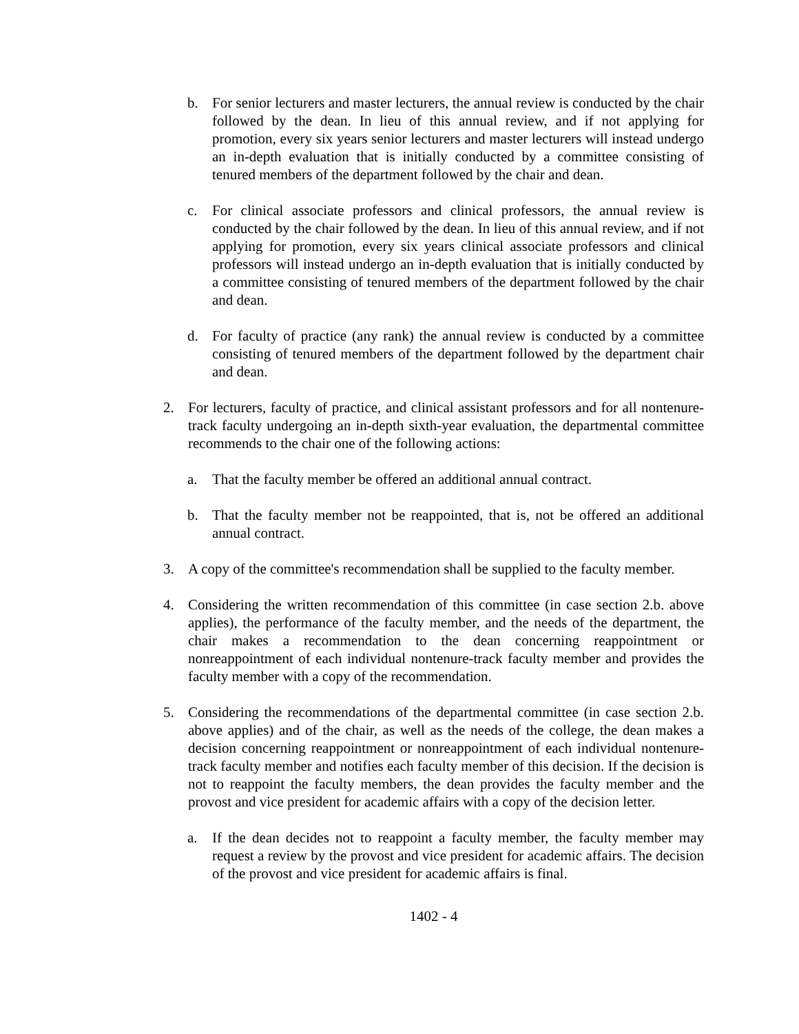b. For senior lecturers and master lecturers, the annual review is conducted by the chair followed by the dean. In lieu of this annual review, and if not applying for promotion, every six years senior lecturers and master lecturers will instead undergo an in-depth evaluation that is initially conducted by a committee consisting of tenured members of the department followed by the chair and dean.
c. For clinical associate professors and clinical professors, the annual review is conducted by the chair followed by the dean. In lieu of this annual review, and if not applying for promotion, every six years clinical associate professors and clinical professors will instead undergo an in-depth evaluation that is initially conducted by a committee consisting of tenured members of the department followed by the chair and dean.
d. For faculty of practice (any rank) the annual review is conducted by a committee consisting of tenured members of the department followed by the department chair and dean.
2. For lecturers, faculty of practice, and clinical assistant professors and for all nontenure-track faculty undergoing an in-depth sixth-year evaluation, the departmental committee recommends to the chair one of the following actions:
a. That the faculty member be offered an additional annual contract.
b. That the faculty member not be reappointed, that is, not be offered an additional annual contract.
3. A copy of the committee's recommendation shall be supplied to the faculty member.
4. Considering the written recommendation of this committee (in case section 2.b. above applies), the performance of the faculty member, and the needs of the department, the chair makes a recommendation to the dean concerning reappointment or nonreappointment of each individual nontenure-track faculty member and provides the faculty member with a copy of the recommendation.
5. Considering the recommendations of the departmental committee (in case section 2.b. above applies) and of the chair, as well as the needs of the college, the dean makes a decision concerning reappointment or nonreappointment of each individual nontenure-track faculty member and notifies each faculty member of this decision. If the decision is not to reappoint the faculty members, the dean provides the faculty member and the provost and vice president for academic affairs with a copy of the decision letter.
a. If the dean decides not to reappoint a faculty member, the faculty member may request a review by the provost and vice president for academic affairs. The decision of the provost and vice president for academic affairs is final.
1402 - 4